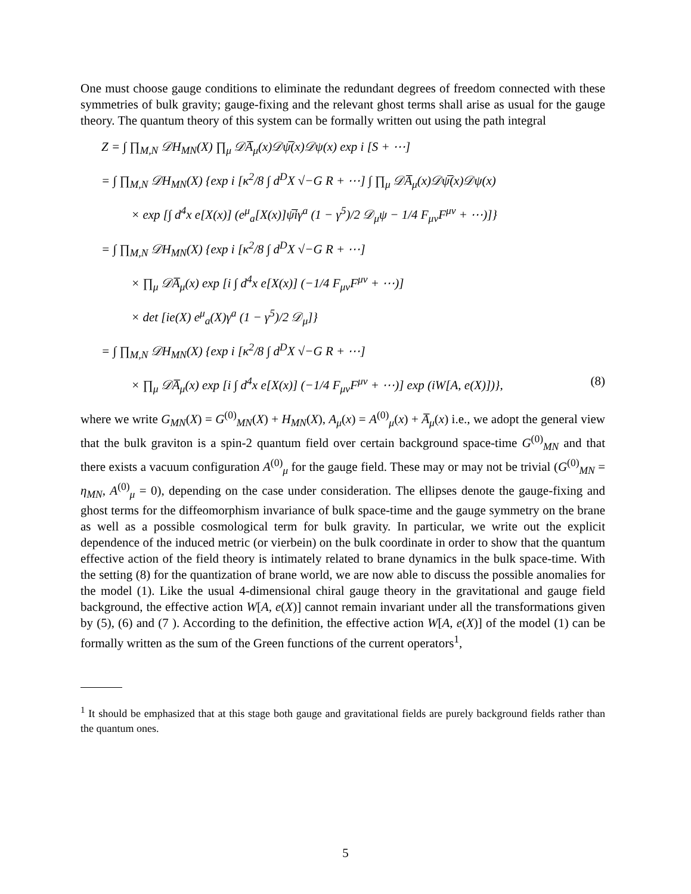One must choose gauge conditions to eliminate the redundant degrees of freedom connected with these symmetries of bulk gravity; gauge-fixing and the relevant ghost terms shall arise as usual for the gauge theory. The quantum theory of this system can be formally written out using the path integral
Z = ∫ ∏<sub>M,N</sub> 𝒟H<sub>MN</sub>(X) ∏<sub>μ</sub> 𝒟A̅<sub>μ</sub>(x)𝒟ψ̅(x)𝒟ψ(x) exp i [S + ⋯]
= ∫ ∏<sub>M,N</sub> 𝒟H<sub>MN</sub>(X) {exp i [κ<sup>2</sup>/8 ∫ d<sup>D</sup>X √−G R + ⋯] ∫ ∏<sub>μ</sub> 𝒟A̅<sub>μ</sub>(x)𝒟ψ̅(x)𝒟ψ(x)
× exp [∫ d<sup>4</sup>x e[X(x)] (e<sup>μ</sup><sub>a</sub>[X(x)]ψ̅iγ<sup>a</sup> (1 − γ<sup>5</sup>)/2 𝒟<sub>μ</sub>ψ − 1/4 F<sub>μν</sub>F<sup>μν</sup> + ⋯)]}
= ∫ ∏<sub>M,N</sub> 𝒟H<sub>MN</sub>(X) {exp i [κ<sup>2</sup>/8 ∫ d<sup>D</sup>X √−G R + ⋯]
× ∏<sub>μ</sub> 𝒟A̅<sub>μ</sub>(x) exp [i ∫ d<sup>4</sup>x e[X(x)] (−1/4 F<sub>μν</sub>F<sup>μν</sup> + ⋯)]
× det [ie(X) e<sup>μ</sup><sub>a</sub>(X)γ<sup>a</sup> (1 − γ<sup>5</sup>)/2 𝒟<sub>μ</sub>]}
= ∫ ∏<sub>M,N</sub> 𝒟H<sub>MN</sub>(X) {exp i [κ<sup>2</sup>/8 ∫ d<sup>D</sup>X √−G R + ⋯]
× ∏<sub>μ</sub> 𝒟A̅<sub>μ</sub>(x) exp [i ∫ d<sup>4</sup>x e[X(x)] (−1/4 F<sub>μν</sub>F<sup>μν</sup> + ⋯)] exp (iW[A, e(X)])}, (8)
where we write G<sub>MN</sub>(X) = G<sup>(0)</sup><sub>MN</sub>(X) + H<sub>MN</sub>(X), A<sub>μ</sub>(x) = A<sup>(0)</sup><sub>μ</sub>(x) + A̅<sub>μ</sub>(x) i.e., we adopt the general view that the bulk graviton is a spin-2 quantum field over certain background space-time G<sup>(0)</sup><sub>MN</sub> and that there exists a vacuum configuration A<sup>(0)</sup><sub>μ</sub> for the gauge field. These may or may not be trivial (G<sup>(0)</sup><sub>MN</sub> = η<sub>MN</sub>, A<sup>(0)</sup><sub>μ</sub> = 0), depending on the case under consideration. The ellipses denote the gauge-fixing and ghost terms for the diffeomorphism invariance of bulk space-time and the gauge symmetry on the brane as well as a possible cosmological term for bulk gravity. In particular, we write out the explicit dependence of the induced metric (or vierbein) on the bulk coordinate in order to show that the quantum effective action of the field theory is intimately related to brane dynamics in the bulk space-time. With the setting (8) for the quantization of brane world, we are now able to discuss the possible anomalies for the model (1). Like the usual 4-dimensional chiral gauge theory in the gravitational and gauge field background, the effective action W[A, e(X)] cannot remain invariant under all the transformations given by (5), (6) and (7 ). According to the definition, the effective action W[A, e(X)] of the model (1) can be formally written as the sum of the Green functions of the current operators<sup>1</sup>,
<sup>1</sup> It should be emphasized that at this stage both gauge and gravitational fields are purely background fields rather than the quantum ones.
5